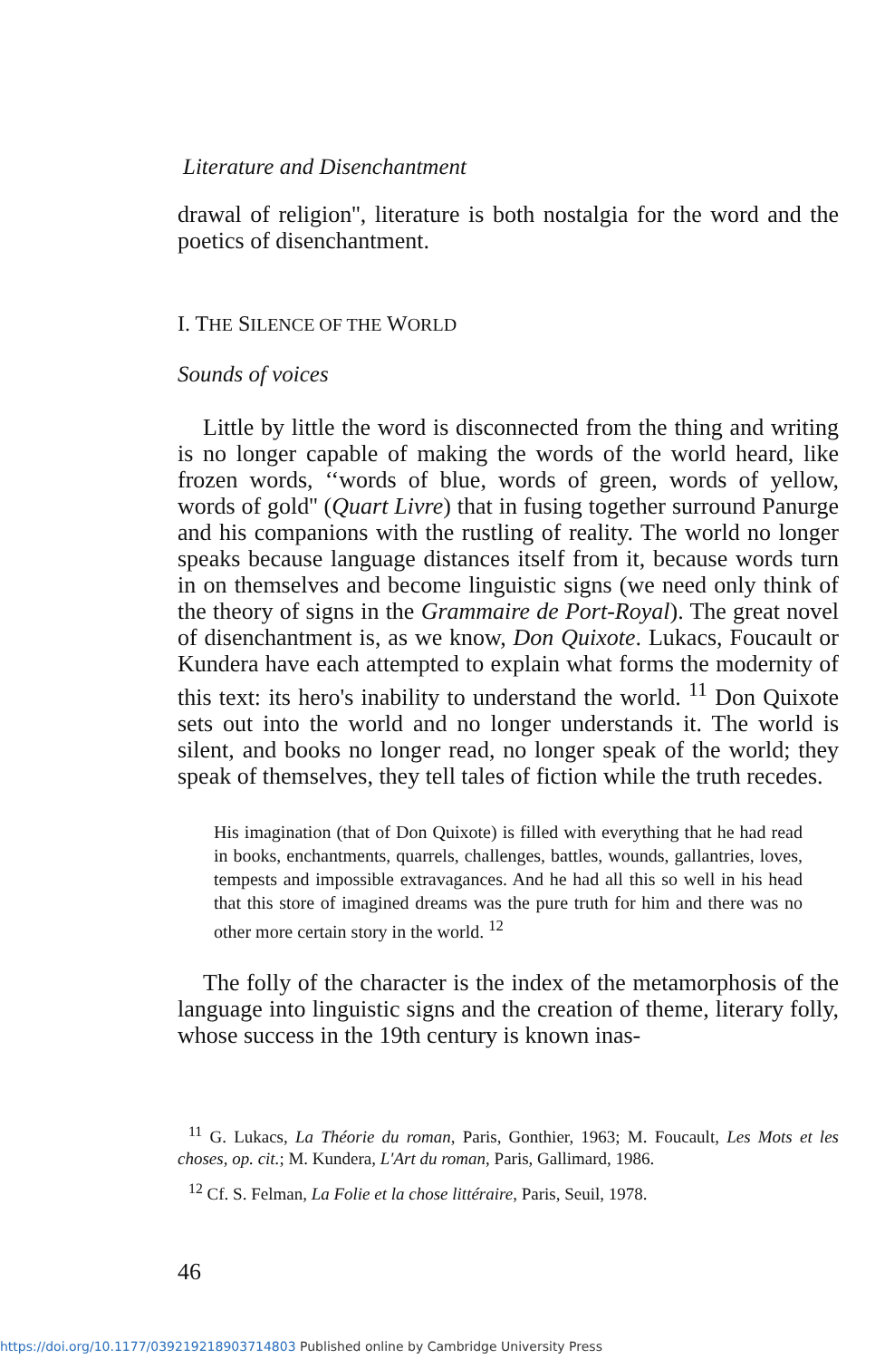Literature and Disenchantment
drawal of religion'', literature is both nostalgia for the word and the poetics of disenchantment.
I. THE SILENCE OF THE WORLD
Sounds of voices
Little by little the word is disconnected from the thing and writing is no longer capable of making the words of the world heard, like frozen words, ‘‘words of blue, words of green, words of yellow, words of gold'' (Quart Livre) that in fusing together surround Panurge and his companions with the rustling of reality. The world no longer speaks because language distances itself from it, because words turn in on themselves and become linguistic signs (we need only think of the theory of signs in the Grammaire de Port-Royal). The great novel of disenchantment is, as we know, Don Quixote. Lukacs, Foucault or Kundera have each attempted to explain what forms the modernity of this text: its hero's inability to understand the world. <sup>11</sup> Don Quixote sets out into the world and no longer understands it. The world is silent, and books no longer read, no longer speak of the world; they speak of themselves, they tell tales of fiction while the truth recedes.
His imagination (that of Don Quixote) is filled with everything that he had read in books, enchantments, quarrels, challenges, battles, wounds, gallantries, loves, tempests and impossible extravagances. And he had all this so well in his head that this store of imagined dreams was the pure truth for him and there was no other more certain story in the world. <sup>12</sup>
The folly of the character is the index of the metamorphosis of the language into linguistic signs and the creation of theme, literary folly, whose success in the 19th century is known inas-
<sup>11</sup> G. Lukacs, La Théorie du roman, Paris, Gonthier, 1963; M. Foucault, Les Mots et les choses, op. cit.; M. Kundera, L'Art du roman, Paris, Gallimard, 1986.
<sup>12</sup> Cf. S. Felman, La Folie et la chose littéraire, Paris, Seuil, 1978.
46
https://doi.org/10.1177/039219218903714803 Published online by Cambridge University Press